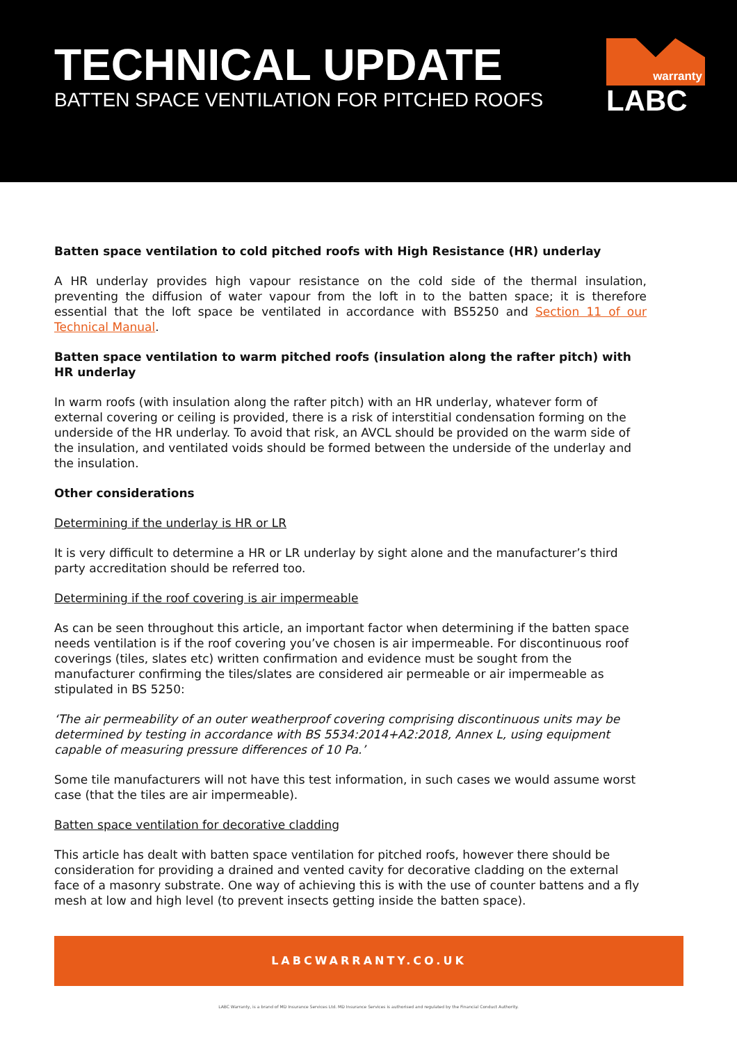TECHNICAL UPDATE
BATTEN SPACE VENTILATION FOR PITCHED ROOFS
warranty
LABC
Batten space ventilation to cold pitched roofs with High Resistance (HR) underlay
A HR underlay provides high vapour resistance on the cold side of the thermal insulation, preventing the diffusion of water vapour from the loft in to the batten space; it is therefore essential that the loft space be ventilated in accordance with BS5250 and Section 11 of our Technical Manual.
Batten space ventilation to warm pitched roofs (insulation along the rafter pitch) with HR underlay
In warm roofs (with insulation along the rafter pitch) with an HR underlay, whatever form of external covering or ceiling is provided, there is a risk of interstitial condensation forming on the underside of the HR underlay. To avoid that risk, an AVCL should be provided on the warm side of the insulation, and ventilated voids should be formed between the underside of the underlay and the insulation.
Other considerations
Determining if the underlay is HR or LR
It is very difficult to determine a HR or LR underlay by sight alone and the manufacturer’s third party accreditation should be referred too.
Determining if the roof covering is air impermeable
As can be seen throughout this article, an important factor when determining if the batten space needs ventilation is if the roof covering you’ve chosen is air impermeable. For discontinuous roof coverings (tiles, slates etc) written confirmation and evidence must be sought from the manufacturer confirming the tiles/slates are considered air permeable or air impermeable as stipulated in BS 5250:
‘The air permeability of an outer weatherproof covering comprising discontinuous units may be determined by testing in accordance with BS 5534:2014+A2:2018, Annex L, using equipment capable of measuring pressure differences of 10 Pa.’
Some tile manufacturers will not have this test information, in such cases we would assume worst case (that the tiles are air impermeable).
Batten space ventilation for decorative cladding
This article has dealt with batten space ventilation for pitched roofs, however there should be consideration for providing a drained and vented cavity for decorative cladding on the external face of a masonry substrate. One way of achieving this is with the use of counter battens and a fly mesh at low and high level (to prevent insects getting inside the batten space).
LABCWARRANTY.CO.UK
LABC Warranty, is a brand of MD Insurance Services Ltd. MD Insurance Services is authorised and regulated by the Financial Conduct Authority.